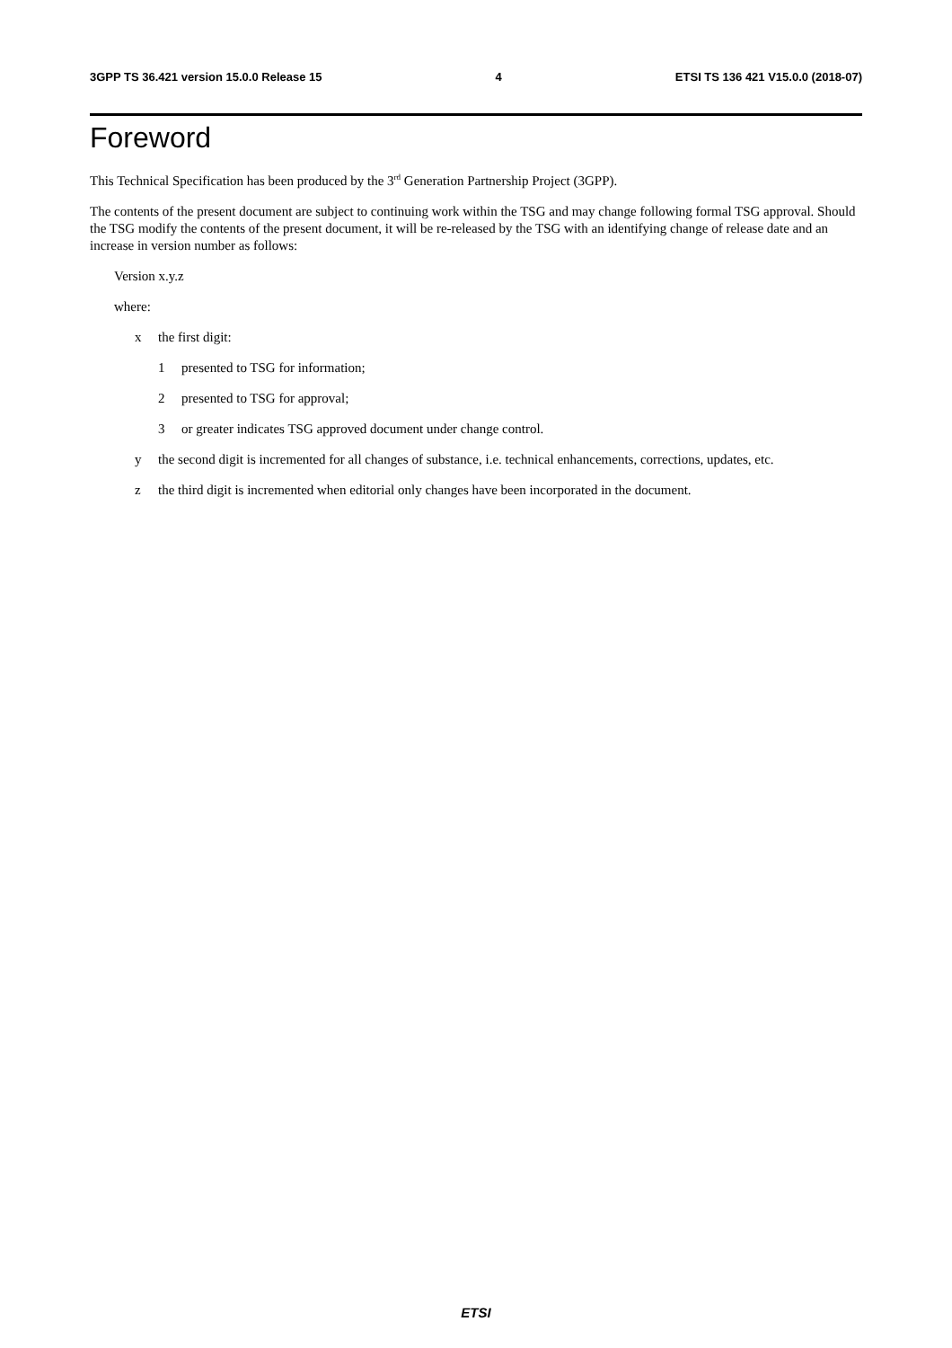3GPP TS 36.421 version 15.0.0 Release 15 4 ETSI TS 136 421 V15.0.0 (2018-07)
Foreword
This Technical Specification has been produced by the 3<sup>rd</sup> Generation Partnership Project (3GPP).
The contents of the present document are subject to continuing work within the TSG and may change following formal TSG approval. Should the TSG modify the contents of the present document, it will be re-released by the TSG with an identifying change of release date and an increase in version number as follows:
Version x.y.z
where:
x the first digit:
1 presented to TSG for information;
2 presented to TSG for approval;
3 or greater indicates TSG approved document under change control.
y the second digit is incremented for all changes of substance, i.e. technical enhancements, corrections, updates, etc.
z the third digit is incremented when editorial only changes have been incorporated in the document.
ETSI